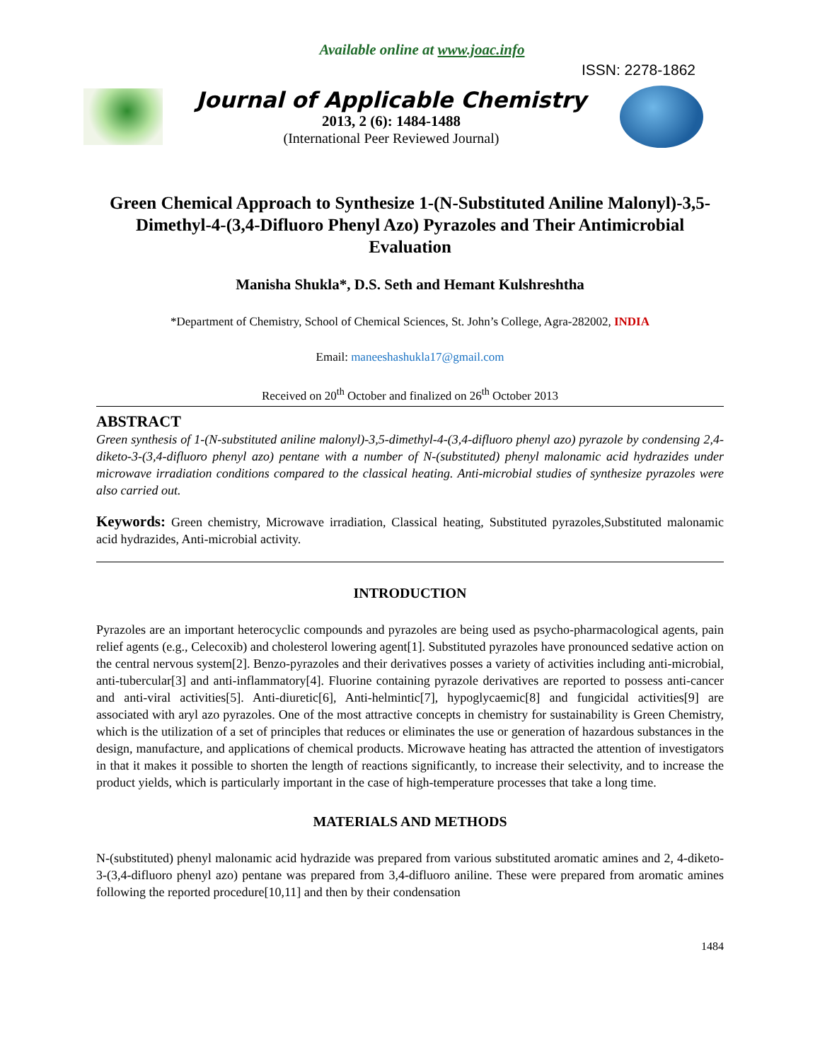Available online at www.joac.info
ISSN: 2278-1862
Journal of Applicable Chemistry
2013, 2 (6): 1484-1488
(International Peer Reviewed Journal)
Green Chemical Approach to Synthesize 1-(N-Substituted Aniline Malonyl)-3,5-Dimethyl-4-(3,4-Difluoro Phenyl Azo) Pyrazoles and Their Antimicrobial Evaluation
Manisha Shukla*, D.S. Seth and Hemant Kulshreshtha
*Department of Chemistry, School of Chemical Sciences, St. John’s College, Agra-282002, INDIA
Email: maneeshashukla17@gmail.com
Received on 20<sup>th</sup> October and finalized on 26<sup>th</sup> October 2013
ABSTRACT
Green synthesis of 1-(N-substituted aniline malonyl)-3,5-dimethyl-4-(3,4-difluoro phenyl azo) pyrazole by condensing 2,4-diketo-3-(3,4-difluoro phenyl azo) pentane with a number of N-(substituted) phenyl malonamic acid hydrazides under microwave irradiation conditions compared to the classical heating. Anti-microbial studies of synthesize pyrazoles were also carried out.
Keywords: Green chemistry, Microwave irradiation, Classical heating, Substituted pyrazoles,Substituted malonamic acid hydrazides, Anti-microbial activity.
INTRODUCTION
Pyrazoles are an important heterocyclic compounds and pyrazoles are being used as psycho-pharmacological agents, pain relief agents (e.g., Celecoxib) and cholesterol lowering agent[1]. Substituted pyrazoles have pronounced sedative action on the central nervous system[2]. Benzo-pyrazoles and their derivatives posses a variety of activities including anti-microbial, anti-tubercular[3] and anti-inflammatory[4]. Fluorine containing pyrazole derivatives are reported to possess anti-cancer and anti-viral activities[5]. Anti-diuretic[6], Anti-helmintic[7], hypoglycaemic[8] and fungicidal activities[9] are associated with aryl azo pyrazoles. One of the most attractive concepts in chemistry for sustainability is Green Chemistry, which is the utilization of a set of principles that reduces or eliminates the use or generation of hazardous substances in the design, manufacture, and applications of chemical products. Microwave heating has attracted the attention of investigators in that it makes it possible to shorten the length of reactions significantly, to increase their selectivity, and to increase the product yields, which is particularly important in the case of high-temperature processes that take a long time.
MATERIALS AND METHODS
N-(substituted) phenyl malonamic acid hydrazide was prepared from various substituted aromatic amines and 2, 4-diketo-3-(3,4-difluoro phenyl azo) pentane was prepared from 3,4-difluoro aniline. These were prepared from aromatic amines following the reported procedure[10,11] and then by their condensation
1484